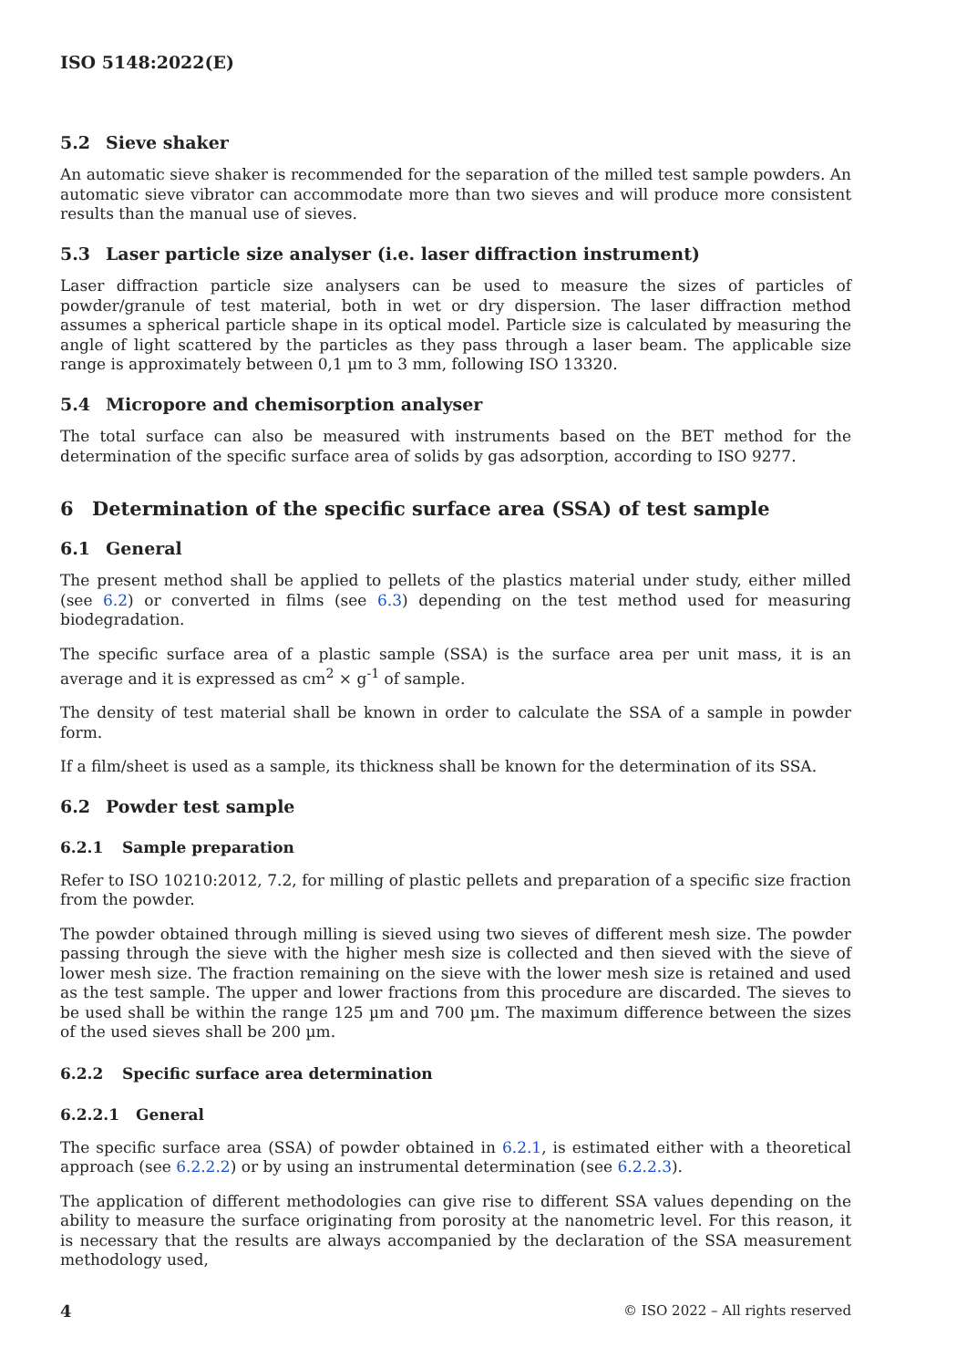ISO 5148:2022(E)
5.2 Sieve shaker
An automatic sieve shaker is recommended for the separation of the milled test sample powders. An automatic sieve vibrator can accommodate more than two sieves and will produce more consistent results than the manual use of sieves.
5.3 Laser particle size analyser (i.e. laser diffraction instrument)
Laser diffraction particle size analysers can be used to measure the sizes of particles of powder/granule of test material, both in wet or dry dispersion. The laser diffraction method assumes a spherical particle shape in its optical model. Particle size is calculated by measuring the angle of light scattered by the particles as they pass through a laser beam. The applicable size range is approximately between 0,1 µm to 3 mm, following ISO 13320.
5.4 Micropore and chemisorption analyser
The total surface can also be measured with instruments based on the BET method for the determination of the specific surface area of solids by gas adsorption, according to ISO 9277.
6 Determination of the specific surface area (SSA) of test sample
6.1 General
The present method shall be applied to pellets of the plastics material under study, either milled (see 6.2) or converted in films (see 6.3) depending on the test method used for measuring biodegradation.
The specific surface area of a plastic sample (SSA) is the surface area per unit mass, it is an average and it is expressed as cm<sup>2</sup> × g<sup>-1</sup> of sample.
The density of test material shall be known in order to calculate the SSA of a sample in powder form.
If a film/sheet is used as a sample, its thickness shall be known for the determination of its SSA.
6.2 Powder test sample
6.2.1 Sample preparation
Refer to ISO 10210:2012, 7.2, for milling of plastic pellets and preparation of a specific size fraction from the powder.
The powder obtained through milling is sieved using two sieves of different mesh size. The powder passing through the sieve with the higher mesh size is collected and then sieved with the sieve of lower mesh size. The fraction remaining on the sieve with the lower mesh size is retained and used as the test sample. The upper and lower fractions from this procedure are discarded. The sieves to be used shall be within the range 125 µm and 700 µm. The maximum difference between the sizes of the used sieves shall be 200 µm.
6.2.2 Specific surface area determination
6.2.2.1 General
The specific surface area (SSA) of powder obtained in 6.2.1, is estimated either with a theoretical approach (see 6.2.2.2) or by using an instrumental determination (see 6.2.2.3).
The application of different methodologies can give rise to different SSA values depending on the ability to measure the surface originating from porosity at the nanometric level. For this reason, it is necessary that the results are always accompanied by the declaration of the SSA measurement methodology used,
4 © ISO 2022 – All rights reserved